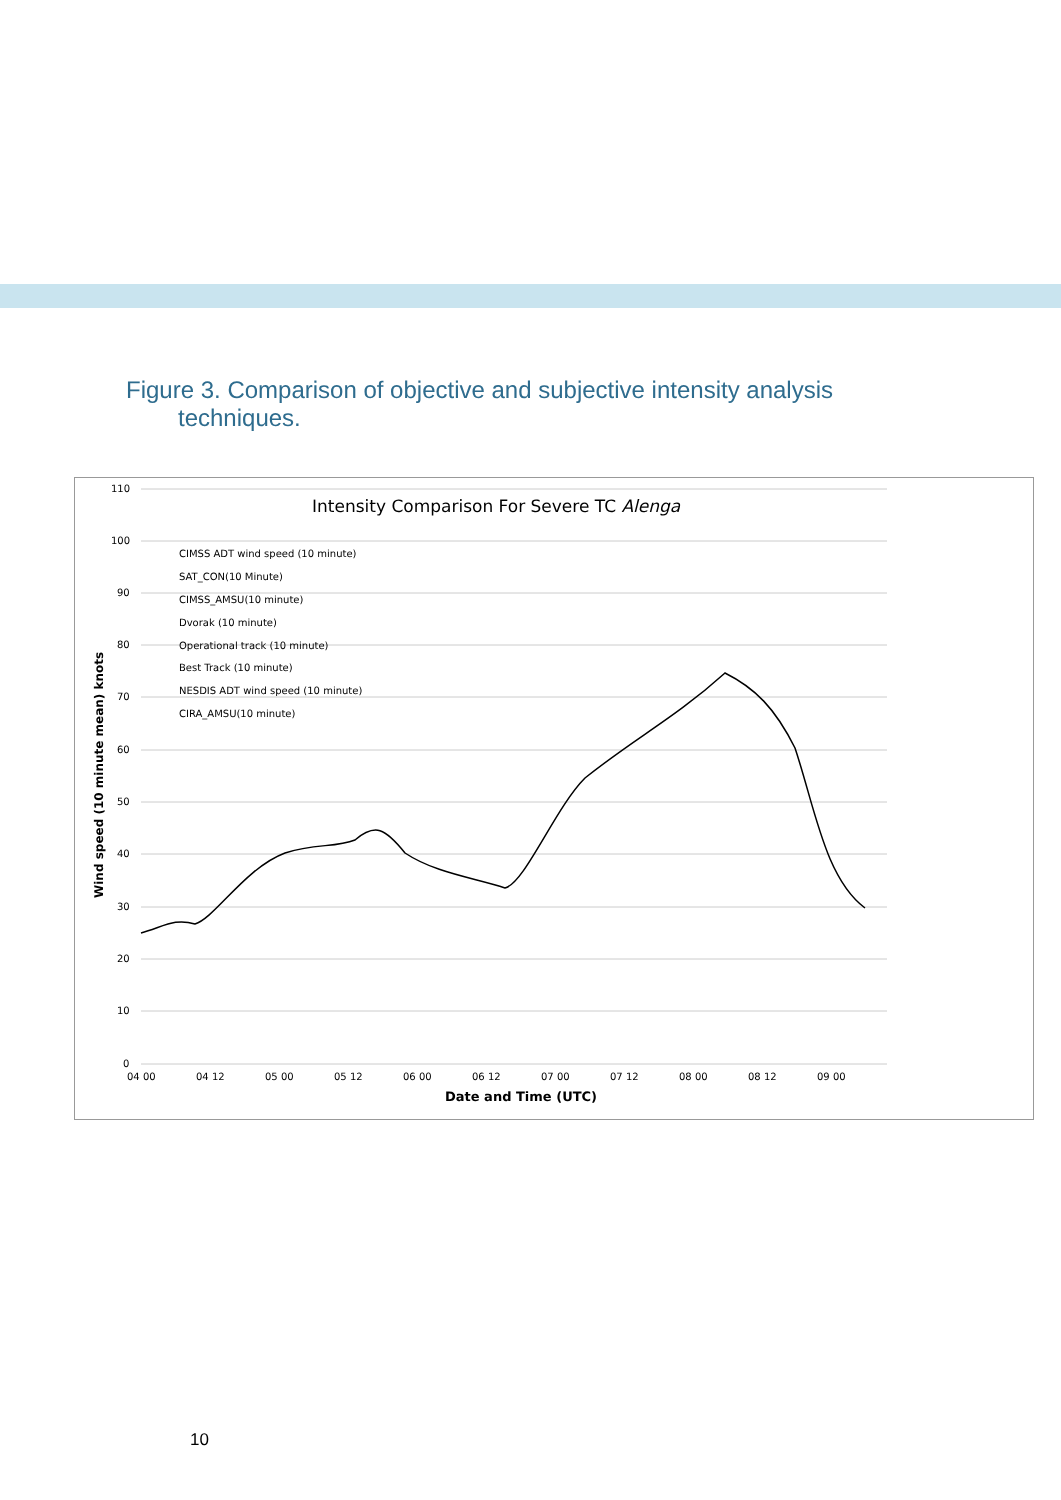Figure 3. Comparison of objective and subjective intensity analysis
techniques.
110
100
90
80
70
60
50
40
30
20
10
0
04 00
04 12
05 00
05 12
06 00
06 12
07 00
07 12
08 00
08 12
09 00
Intensity Comparison For Severe TC Alenga
Date and Time (UTC)
Wind speed (10 minute mean) knots
CIMSS ADT wind speed (10 minute)
SAT_CON(10 Minute)
CIMSS_AMSU(10 minute)
Dvorak (10 minute)
Operational track (10 minute)
Best Track (10 minute)
NESDIS ADT wind speed (10 minute)
CIRA_AMSU(10 minute)
10